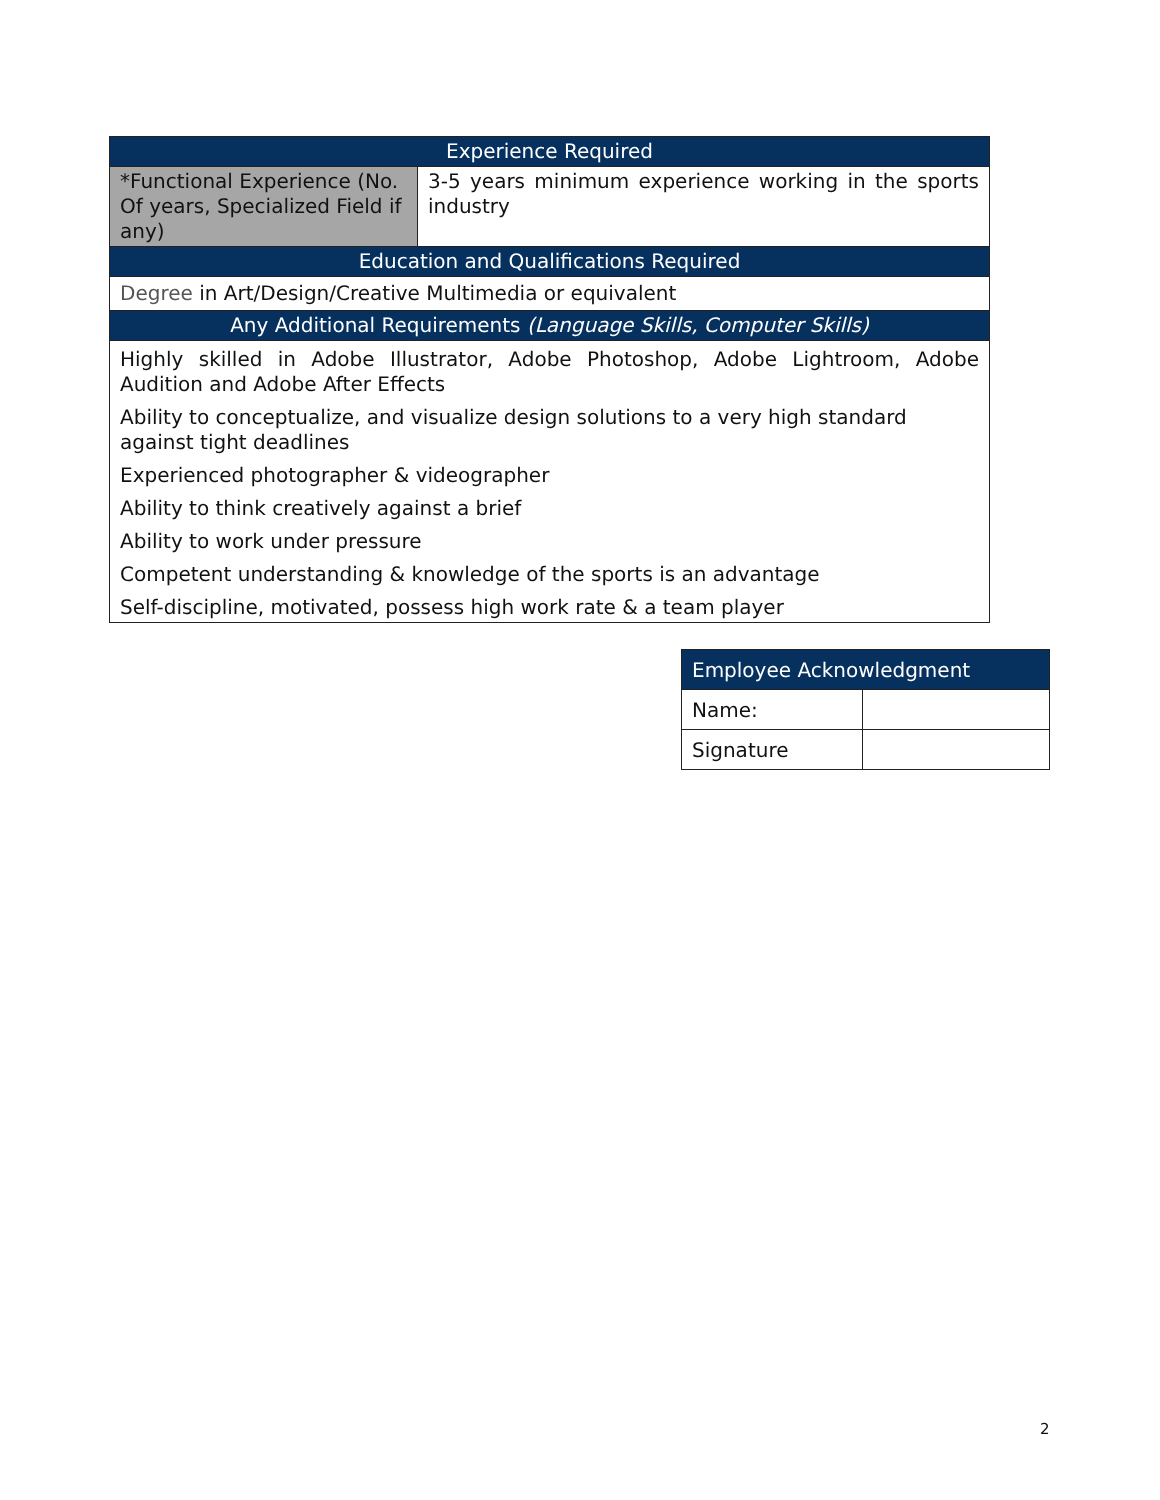| Experience Required | |
| --- | --- |
| *Functional Experience (No. Of years, Specialized Field if any) | 3-5 years minimum experience working in the sports industry |
| Education and Qualifications Required | |
| Degree in Art/Design/Creative Multimedia or equivalent | |
| Any Additional Requirements (Language Skills, Computer Skills) | |
| Highly skilled in Adobe Illustrator, Adobe Photoshop, Adobe Lightroom, Adobe Audition and Adobe After Effects | |
| Ability to conceptualize, and visualize design solutions to a very high standard against tight deadlines | |
| Experienced photographer & videographer | |
| Ability to think creatively against a brief | |
| Ability to work under pressure | |
| Competent understanding & knowledge of the sports is an advantage | |
| Self-discipline, motivated, possess high work rate & a team player | |
| Employee Acknowledgment | |
| --- | --- |
| Name: | |
| Signature | |
2